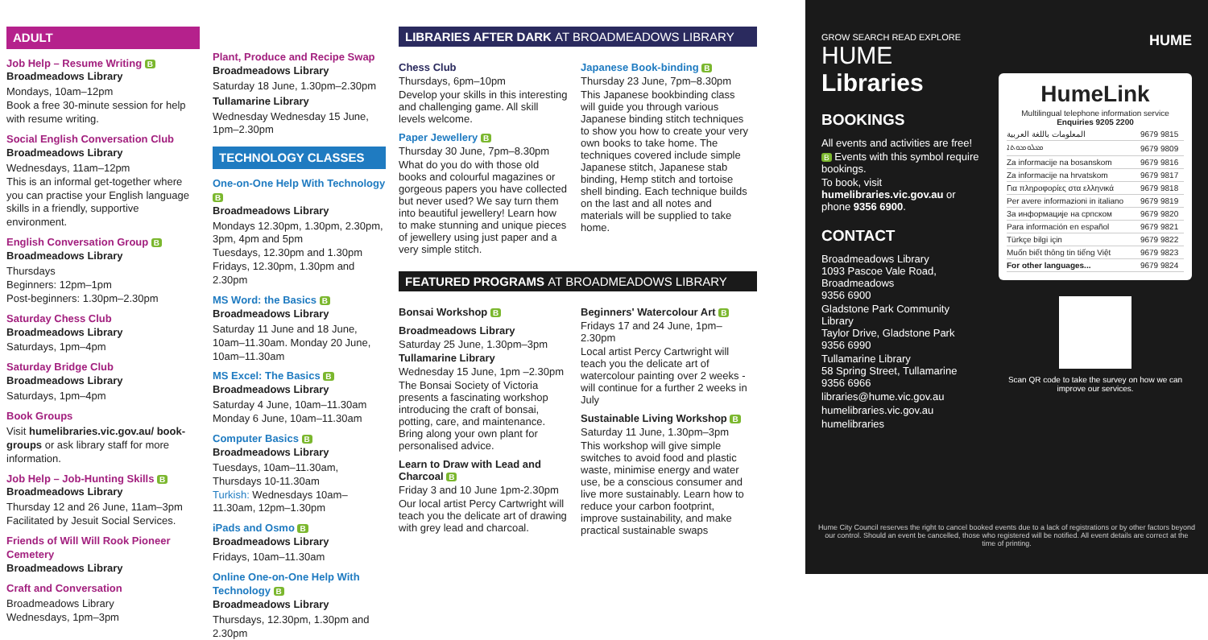ADULT
Job Help – Resume Writing B
Broadmeadows Library
Mondays, 10am–12pm
Book a free 30-minute session for help with resume writing.
Social English Conversation Club
Broadmeadows Library
Wednesdays, 11am–12pm
This is an informal get-together where you can practise your English language skills in a friendly, supportive environment.
English Conversation Group B
Broadmeadows Library
Thursdays
Beginners: 12pm–1pm
Post-beginners: 1.30pm–2.30pm
Saturday Chess Club
Broadmeadows Library
Saturdays, 1pm–4pm
Saturday Bridge Club
Broadmeadows Library
Saturdays, 1pm–4pm
Book Groups
Visit humelibraries.vic.gov.au/ book-groups or ask library staff for more information.
Job Help – Job-Hunting Skills B
Broadmeadows Library
Thursday 12 and 26 June, 11am–3pm
Facilitated by Jesuit Social Services.
Friends of Will Will Rook Pioneer Cemetery
Broadmeadows Library
Craft and Conversation
Broadmeadows Library
Wednesdays, 1pm–3pm
Plant, Produce and Recipe Swap
Broadmeadows Library
Saturday 18 June, 1.30pm–2.30pm
Tullamarine Library
Wednesday Wednesday 15 June, 1pm–2.30pm
TECHNOLOGY CLASSES
One-on-One Help With Technology B
Broadmeadows Library
Mondays 12.30pm, 1.30pm, 2.30pm, 3pm, 4pm and 5pm
Tuesdays, 12.30pm and 1.30pm
Fridays, 12.30pm, 1.30pm and 2.30pm
MS Word: the Basics B
Broadmeadows Library
Saturday 11 June and 18 June, 10am–11.30am. Monday 20 June, 10am–11.30am
MS Excel: The Basics B
Broadmeadows Library
Saturday 4 June, 10am–11.30am
Monday 6 June, 10am–11.30am
Computer Basics B
Broadmeadows Library
Tuesdays, 10am–11.30am, Thursdays 10-11.30am
Turkish: Wednesdays 10am–11.30am, 12pm–1.30pm
iPads and Osmo B
Broadmeadows Library
Fridays, 10am–11.30am
Online One-on-One Help With Technology B
Broadmeadows Library
Thursdays, 12.30pm, 1.30pm and 2.30pm
LIBRARIES AFTER DARK AT BROADMEADOWS LIBRARY
Chess Club
Thursdays, 6pm–10pm
Develop your skills in this interesting and challenging game. All skill levels welcome.
Paper Jewellery B
Thursday 30 June, 7pm–8.30pm
What do you do with those old books and colourful magazines or gorgeous papers you have collected but never used? We say turn them into beautiful jewellery! Learn how to make stunning and unique pieces of jewellery using just paper and a very simple stitch.
Japanese Book-binding B
Thursday 23 June, 7pm–8.30pm
This Japanese bookbinding class will guide you through various Japanese binding stitch techniques to show you how to create your very own books to take home. The techniques covered include simple Japanese stitch, Japanese stab binding, Hemp stitch and tortoise shell binding. Each technique builds on the last and all notes and materials will be supplied to take home.
FEATURED PROGRAMS AT BROADMEADOWS LIBRARY
Bonsai Workshop B
Broadmeadows Library
Saturday 25 June, 1.30pm–3pm
Tullamarine Library
Wednesday 15 June, 1pm –2.30pm
The Bonsai Society of Victoria presents a fascinating workshop introducing the craft of bonsai, potting, care, and maintenance. Bring along your own plant for personalised advice.
Learn to Draw with Lead and Charcoal B
Friday 3 and 10 June 1pm-2.30pm
Our local artist Percy Cartwright will teach you the delicate art of drawing with grey lead and charcoal.
Beginners' Watercolour Art B
Fridays 17 and 24 June, 1pm–2.30pm
Local artist Percy Cartwright will teach you the delicate art of watercolour painting over 2 weeks - will continue for a further 2 weeks in July
Sustainable Living Workshop B
Saturday 11 June, 1.30pm–3pm
This workshop will give simple switches to avoid food and plastic waste, minimise energy and water use, be a conscious consumer and live more sustainably. Learn how to reduce your carbon footprint, improve sustainability, and make practical sustainable swaps
GROW SEARCH READ EXPLORE HUME Libraries
BOOKINGS
All events and activities are free!
B Events with this symbol require bookings.
To book, visit humelibraries.vic.gov.au or phone 9356 6900.
CONTACT
Broadmeadows Library
1093 Pascoe Vale Road, Broadmeadows
9356 6900
Gladstone Park Community Library
Taylor Drive, Gladstone Park
9356 6990
Tullamarine Library
58 Spring Street, Tullamarine
9356 6966
libraries@hume.vic.gov.au
humelibraries.vic.gov.au
humelibraries
HUME
HumeLink
Multilingual telephone information service
Enquiries 9205 2200
| المعلومات باللغة العربية | 9679 9815 |
| ܡܥܠܘܡܘܬܐ | 9679 9809 |
| Za informacije na bosanskom | 9679 9816 |
| Za informacije na hrvatskom | 9679 9817 |
| Για πληροφορίες στα ελληνικά | 9679 9818 |
| Per avere informazioni in italiano | 9679 9819 |
| За информације на српском | 9679 9820 |
| Para información en español | 9679 9821 |
| Türkçe bilgi için | 9679 9822 |
| Muốn biết thông tin tiếng Việt | 9679 9823 |
| For other languages... | 9679 9824 |
Scan QR code to take the survey on how we can improve our services.
Hume City Council reserves the right to cancel booked events due to a lack of registrations or by other factors beyond our control. Should an event be cancelled, those who registered will be notified. All event details are correct at the time of printing.